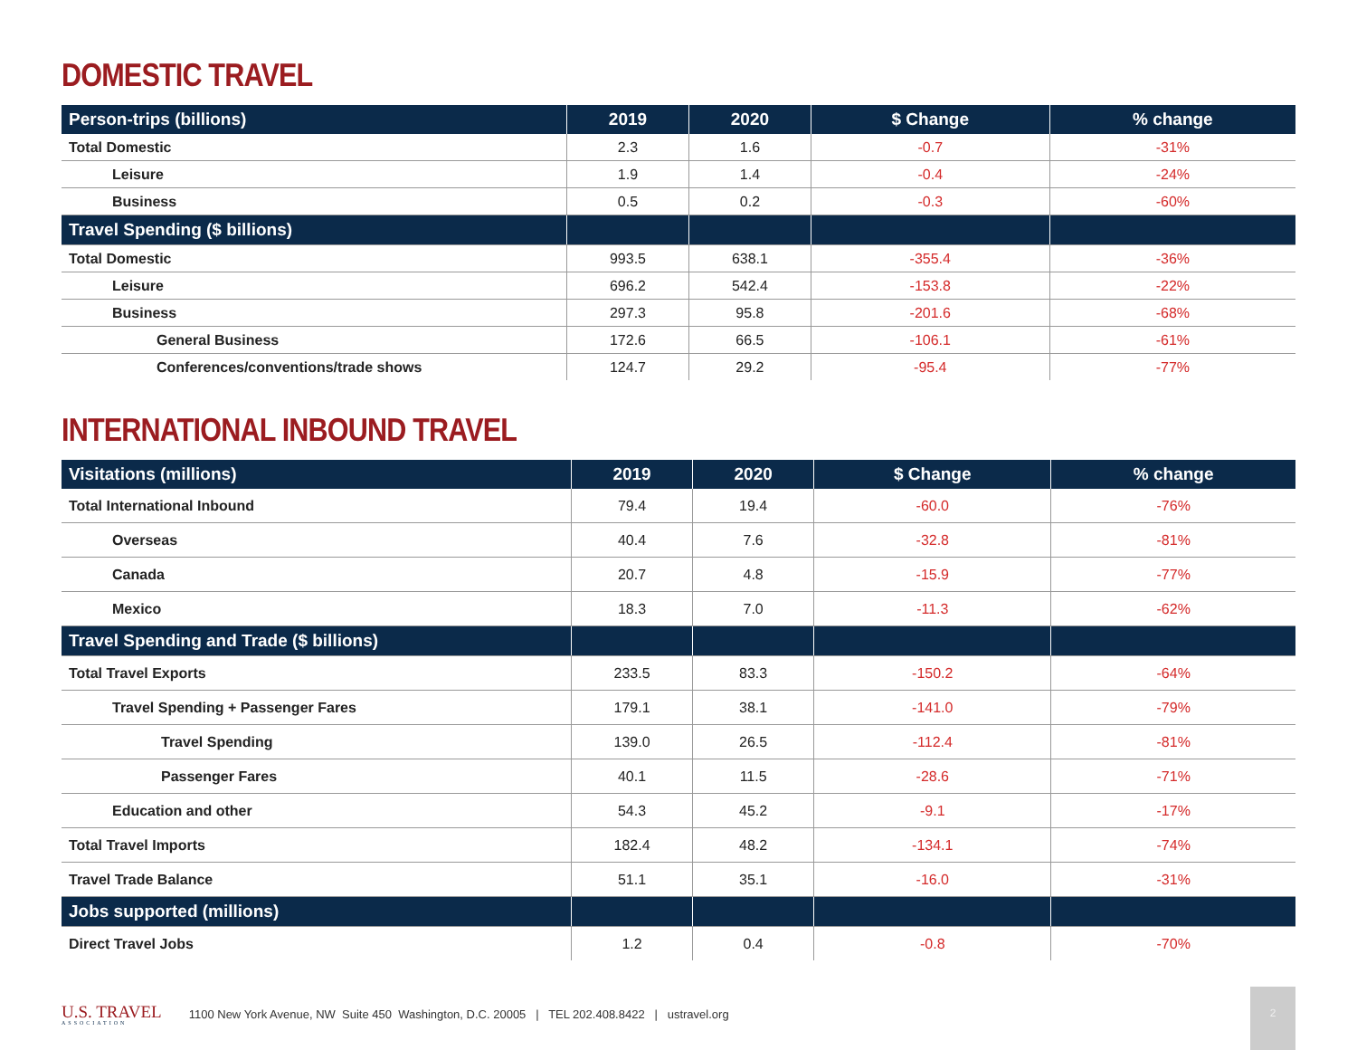DOMESTIC TRAVEL
| Person-trips (billions) | 2019 | 2020 | $ Change | % change |
| --- | --- | --- | --- | --- |
| Total Domestic | 2.3 | 1.6 | -0.7 | -31% |
| Leisure | 1.9 | 1.4 | -0.4 | -24% |
| Business | 0.5 | 0.2 | -0.3 | -60% |
| Travel Spending ($ billions) | | | | |
| Total Domestic | 993.5 | 638.1 | -355.4 | -36% |
| Leisure | 696.2 | 542.4 | -153.8 | -22% |
| Business | 297.3 | 95.8 | -201.6 | -68% |
| General Business | 172.6 | 66.5 | -106.1 | -61% |
| Conferences/conventions/trade shows | 124.7 | 29.2 | -95.4 | -77% |
INTERNATIONAL INBOUND TRAVEL
| Visitations (millions) | 2019 | 2020 | $ Change | % change |
| --- | --- | --- | --- | --- |
| Total International Inbound | 79.4 | 19.4 | -60.0 | -76% |
| Overseas | 40.4 | 7.6 | -32.8 | -81% |
| Canada | 20.7 | 4.8 | -15.9 | -77% |
| Mexico | 18.3 | 7.0 | -11.3 | -62% |
| Travel Spending and Trade ($ billions) | | | | |
| Total Travel Exports | 233.5 | 83.3 | -150.2 | -64% |
| Travel Spending + Passenger Fares | 179.1 | 38.1 | -141.0 | -79% |
| Travel Spending | 139.0 | 26.5 | -112.4 | -81% |
| Passenger Fares | 40.1 | 11.5 | -28.6 | -71% |
| Education and other | 54.3 | 45.2 | -9.1 | -17% |
| Total Travel Imports | 182.4 | 48.2 | -134.1 | -74% |
| Travel Trade Balance | 51.1 | 35.1 | -16.0 | -31% |
| Jobs supported (millions) | | | | |
| Direct Travel Jobs | 1.2 | 0.4 | -0.8 | -70% |
U.S. TRAVEL
ASSOCIATION
1100 New York Avenue, NW Suite 450 Washington, D.C. 20005 | TEL 202.408.8422 | ustravel.org
2